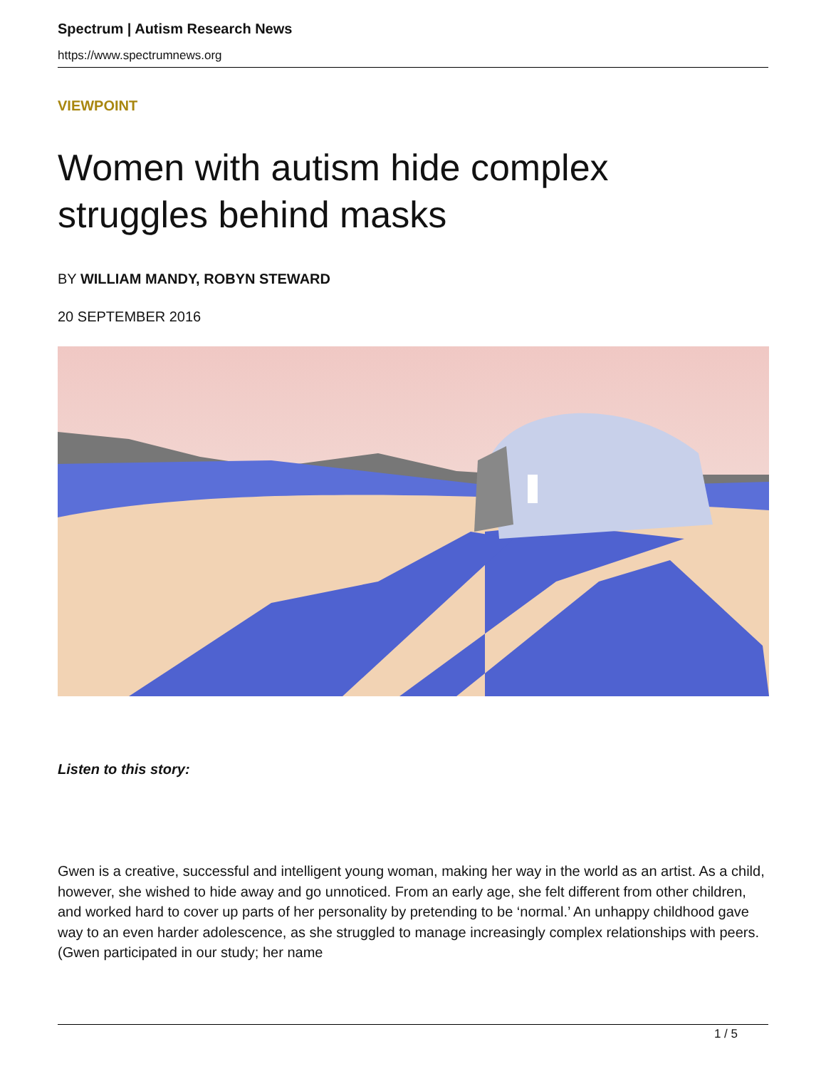Spectrum | Autism Research News
https://www.spectrumnews.org
VIEWPOINT
Women with autism hide complex struggles behind masks
BY WILLIAM MANDY, ROBYN STEWARD
20 SEPTEMBER 2016
Listen to this story:
Gwen is a creative, successful and intelligent young woman, making her way in the world as an artist. As a child, however, she wished to hide away and go unnoticed. From an early age, she felt different from other children, and worked hard to cover up parts of her personality by pretending to be ‘normal.’ An unhappy childhood gave way to an even harder adolescence, as she struggled to manage increasingly complex relationships with peers. (Gwen participated in our study; her name
1 / 5